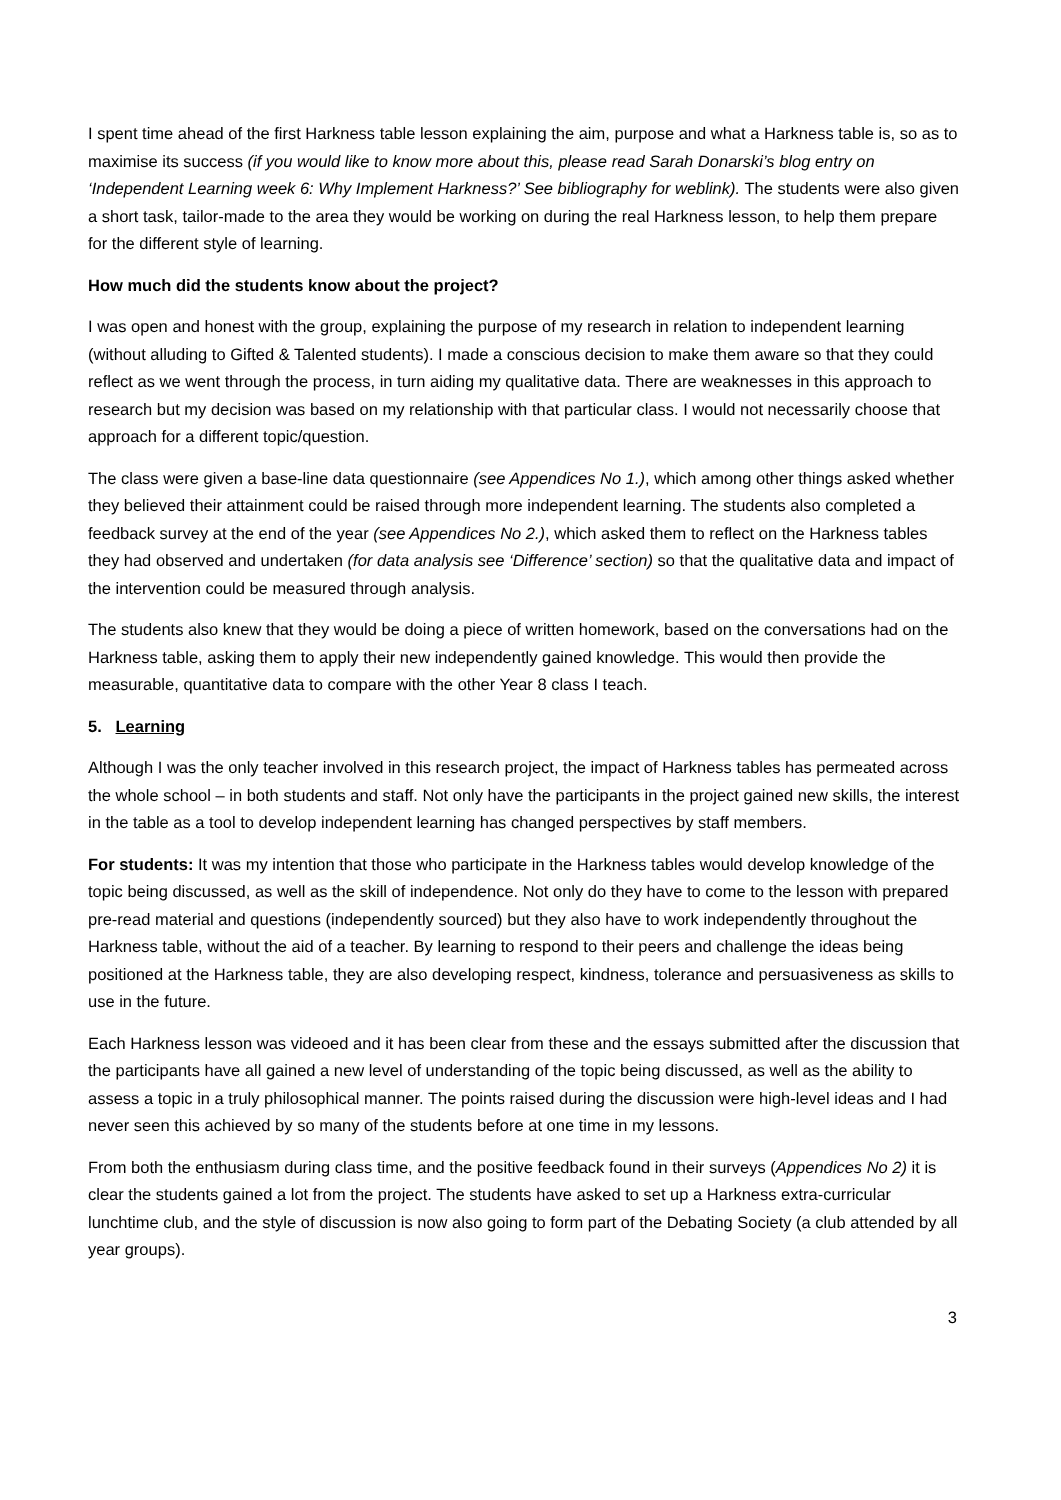I spent time ahead of the first Harkness table lesson explaining the aim, purpose and what a Harkness table is, so as to maximise its success (if you would like to know more about this, please read Sarah Donarski’s blog entry on ‘Independent Learning week 6: Why Implement Harkness?’ See bibliography for weblink). The students were also given a short task, tailor-made to the area they would be working on during the real Harkness lesson, to help them prepare for the different style of learning.
How much did the students know about the project?
I was open and honest with the group, explaining the purpose of my research in relation to independent learning (without alluding to Gifted & Talented students). I made a conscious decision to make them aware so that they could reflect as we went through the process, in turn aiding my qualitative data. There are weaknesses in this approach to research but my decision was based on my relationship with that particular class. I would not necessarily choose that approach for a different topic/question.
The class were given a base-line data questionnaire (see Appendices No 1.), which among other things asked whether they believed their attainment could be raised through more independent learning. The students also completed a feedback survey at the end of the year (see Appendices No 2.), which asked them to reflect on the Harkness tables they had observed and undertaken (for data analysis see ‘Difference’ section) so that the qualitative data and impact of the intervention could be measured through analysis.
The students also knew that they would be doing a piece of written homework, based on the conversations had on the Harkness table, asking them to apply their new independently gained knowledge. This would then provide the measurable, quantitative data to compare with the other Year 8 class I teach.
5. Learning
Although I was the only teacher involved in this research project, the impact of Harkness tables has permeated across the whole school – in both students and staff. Not only have the participants in the project gained new skills, the interest in the table as a tool to develop independent learning has changed perspectives by staff members.
For students: It was my intention that those who participate in the Harkness tables would develop knowledge of the topic being discussed, as well as the skill of independence. Not only do they have to come to the lesson with prepared pre-read material and questions (independently sourced) but they also have to work independently throughout the Harkness table, without the aid of a teacher. By learning to respond to their peers and challenge the ideas being positioned at the Harkness table, they are also developing respect, kindness, tolerance and persuasiveness as skills to use in the future.
Each Harkness lesson was videoed and it has been clear from these and the essays submitted after the discussion that the participants have all gained a new level of understanding of the topic being discussed, as well as the ability to assess a topic in a truly philosophical manner. The points raised during the discussion were high-level ideas and I had never seen this achieved by so many of the students before at one time in my lessons.
From both the enthusiasm during class time, and the positive feedback found in their surveys (Appendices No 2) it is clear the students gained a lot from the project. The students have asked to set up a Harkness extra-curricular lunchtime club, and the style of discussion is now also going to form part of the Debating Society (a club attended by all year groups).
3